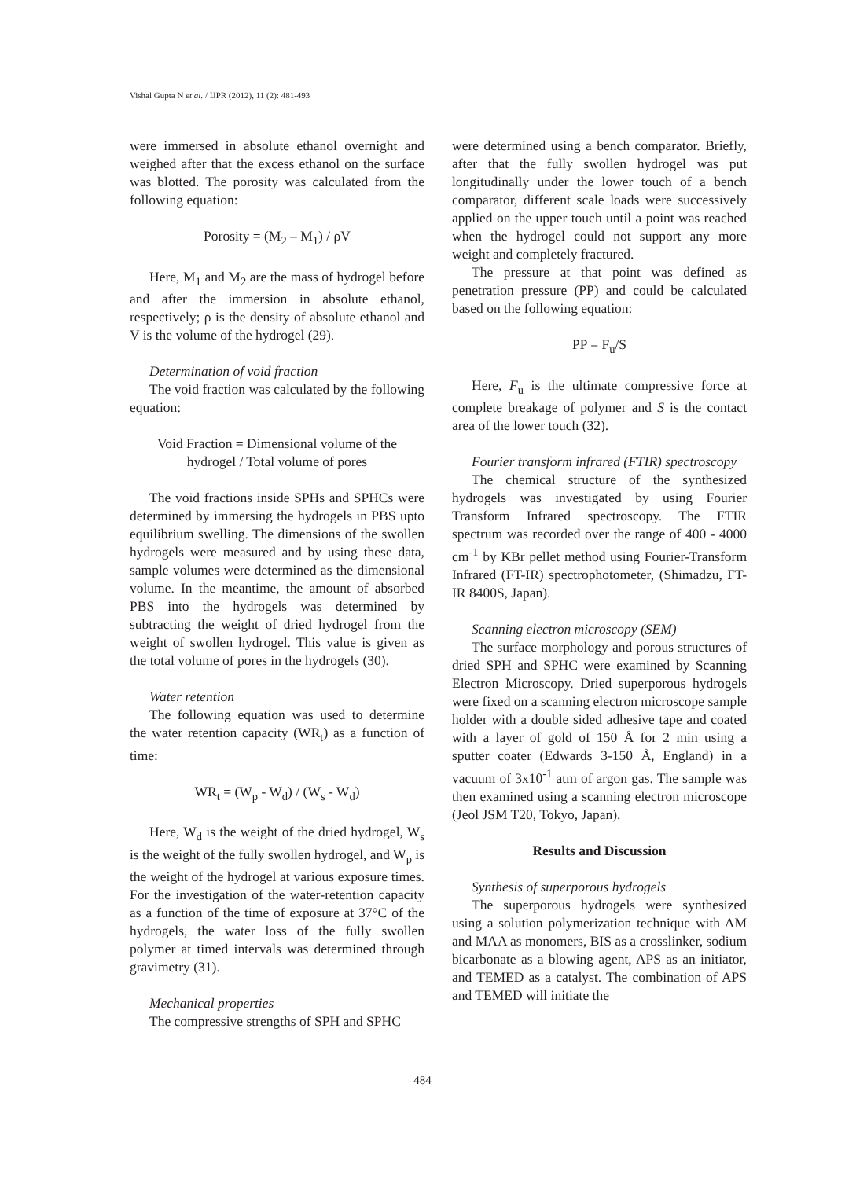Vishal Gupta N et al. / IJPR (2012), 11 (2): 481-493
were immersed in absolute ethanol overnight and weighed after that the excess ethanol on the surface was blotted. The porosity was calculated from the following equation:
Porosity = (M<sub>2</sub> – M<sub>1</sub>) / ρV
Here, M<sub>1</sub> and M<sub>2</sub> are the mass of hydrogel before and after the immersion in absolute ethanol, respectively; ρ is the density of absolute ethanol and V is the volume of the hydrogel (29).
Determination of void fraction
The void fraction was calculated by the following equation:
Void Fraction = Dimensional volume of the
hydrogel / Total volume of pores
The void fractions inside SPHs and SPHCs were determined by immersing the hydrogels in PBS upto equilibrium swelling. The dimensions of the swollen hydrogels were measured and by using these data, sample volumes were determined as the dimensional volume. In the meantime, the amount of absorbed PBS into the hydrogels was determined by subtracting the weight of dried hydrogel from the weight of swollen hydrogel. This value is given as the total volume of pores in the hydrogels (30).
Water retention
The following equation was used to determine the water retention capacity (WR<sub>t</sub>) as a function of time:
WR<sub>t</sub> = (W<sub>p</sub> - W<sub>d</sub>) / (W<sub>s</sub> - W<sub>d</sub>)
Here, W<sub>d</sub> is the weight of the dried hydrogel, W<sub>s</sub> is the weight of the fully swollen hydrogel, and W<sub>p</sub> is the weight of the hydrogel at various exposure times. For the investigation of the water-retention capacity as a function of the time of exposure at 37°C of the hydrogels, the water loss of the fully swollen polymer at timed intervals was determined through gravimetry (31).
Mechanical properties
The compressive strengths of SPH and SPHC
were determined using a bench comparator. Briefly, after that the fully swollen hydrogel was put longitudinally under the lower touch of a bench comparator, different scale loads were successively applied on the upper touch until a point was reached when the hydrogel could not support any more weight and completely fractured.
The pressure at that point was defined as penetration pressure (PP) and could be calculated based on the following equation:
PP = F<sub>u</sub>/S
Here, F<sub>u</sub> is the ultimate compressive force at complete breakage of polymer and S is the contact area of the lower touch (32).
Fourier transform infrared (FTIR) spectroscopy
The chemical structure of the synthesized hydrogels was investigated by using Fourier Transform Infrared spectroscopy. The FTIR spectrum was recorded over the range of 400 - 4000 cm<sup>-1</sup> by KBr pellet method using Fourier-Transform Infrared (FT-IR) spectrophotometer, (Shimadzu, FT-IR 8400S, Japan).
Scanning electron microscopy (SEM)
The surface morphology and porous structures of dried SPH and SPHC were examined by Scanning Electron Microscopy. Dried superporous hydrogels were fixed on a scanning electron microscope sample holder with a double sided adhesive tape and coated with a layer of gold of 150 Å for 2 min using a sputter coater (Edwards 3-150 Å, England) in a vacuum of 3x10<sup>-1</sup> atm of argon gas. The sample was then examined using a scanning electron microscope (Jeol JSM T20, Tokyo, Japan).
Results and Discussion
Synthesis of superporous hydrogels
The superporous hydrogels were synthesized using a solution polymerization technique with AM and MAA as monomers, BIS as a crosslinker, sodium bicarbonate as a blowing agent, APS as an initiator, and TEMED as a catalyst. The combination of APS and TEMED will initiate the
484